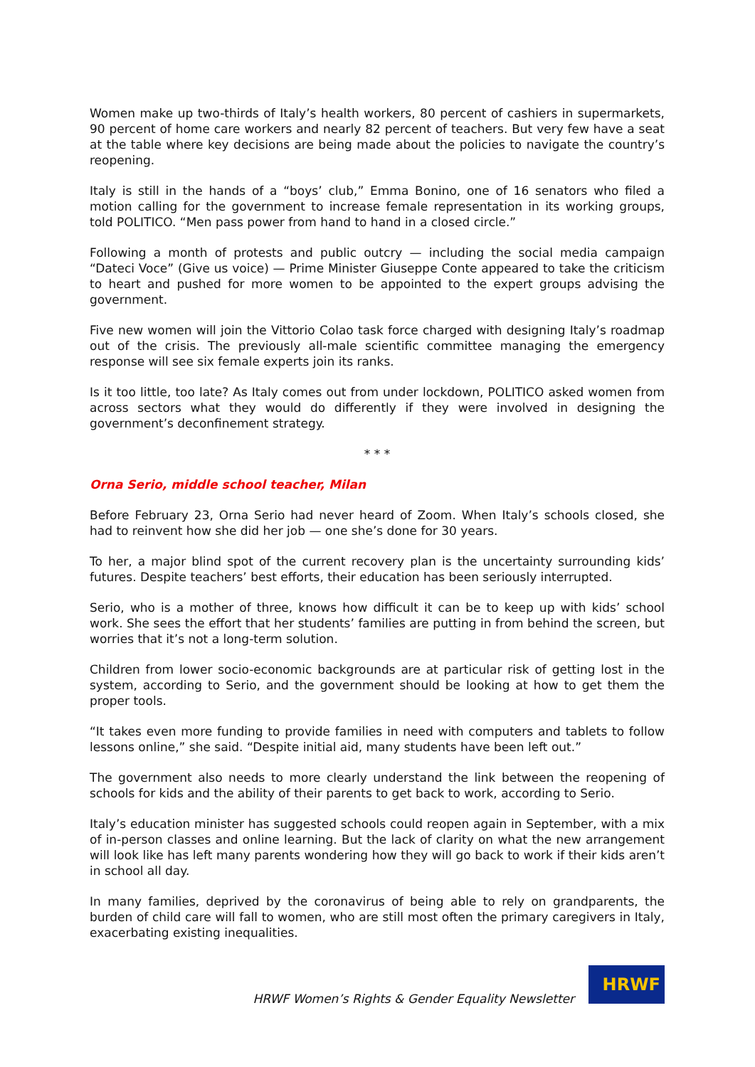Women make up two-thirds of Italy’s health workers, 80 percent of cashiers in supermarkets, 90 percent of home care workers and nearly 82 percent of teachers. But very few have a seat at the table where key decisions are being made about the policies to navigate the country’s reopening.
Italy is still in the hands of a “boys’ club,” Emma Bonino, one of 16 senators who filed a motion calling for the government to increase female representation in its working groups, told POLITICO. “Men pass power from hand to hand in a closed circle.”
Following a month of protests and public outcry — including the social media campaign “Dateci Voce” (Give us voice) — Prime Minister Giuseppe Conte appeared to take the criticism to heart and pushed for more women to be appointed to the expert groups advising the government.
Five new women will join the Vittorio Colao task force charged with designing Italy’s roadmap out of the crisis. The previously all-male scientific committee managing the emergency response will see six female experts join its ranks.
Is it too little, too late? As Italy comes out from under lockdown, POLITICO asked women from across sectors what they would do differently if they were involved in designing the government’s deconfinement strategy.
* * *
Orna Serio, middle school teacher, Milan
Before February 23, Orna Serio had never heard of Zoom. When Italy’s schools closed, she had to reinvent how she did her job — one she’s done for 30 years.
To her, a major blind spot of the current recovery plan is the uncertainty surrounding kids’ futures. Despite teachers’ best efforts, their education has been seriously interrupted.
Serio, who is a mother of three, knows how difficult it can be to keep up with kids’ school work. She sees the effort that her students’ families are putting in from behind the screen, but worries that it’s not a long-term solution.
Children from lower socio-economic backgrounds are at particular risk of getting lost in the system, according to Serio, and the government should be looking at how to get them the proper tools.
“It takes even more funding to provide families in need with computers and tablets to follow lessons online,” she said. “Despite initial aid, many students have been left out.”
The government also needs to more clearly understand the link between the reopening of schools for kids and the ability of their parents to get back to work, according to Serio.
Italy’s education minister has suggested schools could reopen again in September, with a mix of in-person classes and online learning. But the lack of clarity on what the new arrangement will look like has left many parents wondering how they will go back to work if their kids aren’t in school all day.
In many families, deprived by the coronavirus of being able to rely on grandparents, the burden of child care will fall to women, who are still most often the primary caregivers in Italy, exacerbating existing inequalities.
HRWF Women’s Rights & Gender Equality Newsletter
HRWF